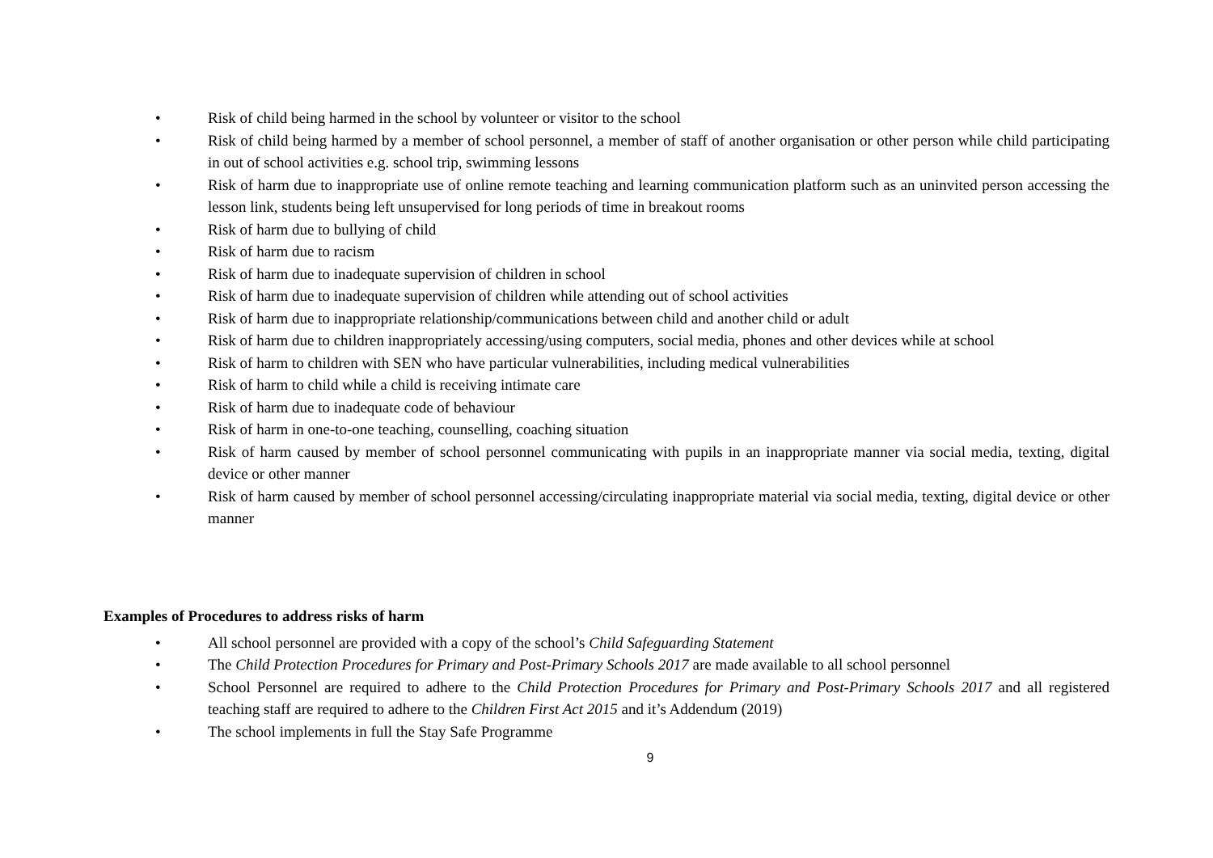• Risk of child being harmed in the school by volunteer or visitor to the school
• Risk of child being harmed by a member of school personnel, a member of staff of another organisation or other person while child participating in out of school activities e.g. school trip, swimming lessons
• Risk of harm due to inappropriate use of online remote teaching and learning communication platform such as an uninvited person accessing the lesson link, students being left unsupervised for long periods of time in breakout rooms
• Risk of harm due to bullying of child
• Risk of harm due to racism
• Risk of harm due to inadequate supervision of children in school
• Risk of harm due to inadequate supervision of children while attending out of school activities
• Risk of harm due to inappropriate relationship/communications between child and another child or adult
• Risk of harm due to children inappropriately accessing/using computers, social media, phones and other devices while at school
• Risk of harm to children with SEN who have particular vulnerabilities, including medical vulnerabilities
• Risk of harm to child while a child is receiving intimate care
• Risk of harm due to inadequate code of behaviour
• Risk of harm in one-to-one teaching, counselling, coaching situation
• Risk of harm caused by member of school personnel communicating with pupils in an inappropriate manner via social media, texting, digital device or other manner
• Risk of harm caused by member of school personnel accessing/circulating inappropriate material via social media, texting, digital device or other manner
Examples of Procedures to address risks of harm
• All school personnel are provided with a copy of the school’s Child Safeguarding Statement
• The Child Protection Procedures for Primary and Post-Primary Schools 2017 are made available to all school personnel
• School Personnel are required to adhere to the Child Protection Procedures for Primary and Post-Primary Schools 2017 and all registered teaching staff are required to adhere to the Children First Act 2015 and it’s Addendum (2019)
• The school implements in full the Stay Safe Programme
9